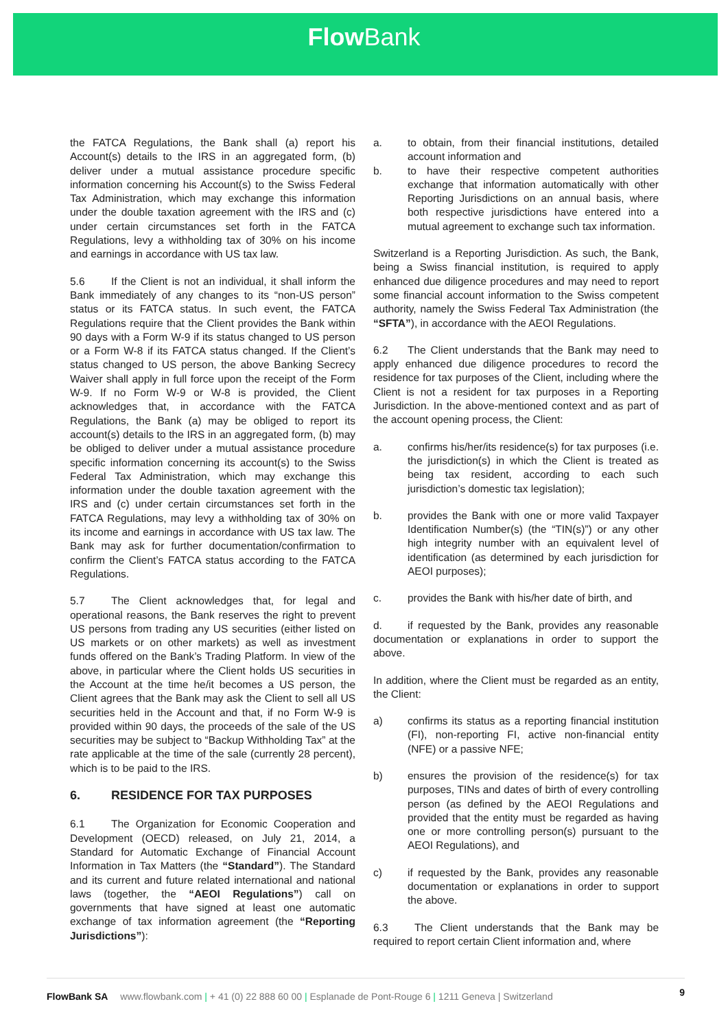Flow Bank
the FATCA Regulations, the Bank shall (a) report his Account(s) details to the IRS in an aggregated form, (b) deliver under a mutual assistance procedure specific information concerning his Account(s) to the Swiss Federal Tax Administration, which may exchange this information under the double taxation agreement with the IRS and (c) under certain circumstances set forth in the FATCA Regulations, levy a withholding tax of 30% on his income and earnings in accordance with US tax law.
5.6 If the Client is not an individual, it shall inform the Bank immediately of any changes to its “non-US person” status or its FATCA status. In such event, the FATCA Regulations require that the Client provides the Bank within 90 days with a Form W-9 if its status changed to US person or a Form W-8 if its FATCA status changed. If the Client’s status changed to US person, the above Banking Secrecy Waiver shall apply in full force upon the receipt of the Form W-9. If no Form W-9 or W-8 is provided, the Client acknowledges that, in accordance with the FATCA Regulations, the Bank (a) may be obliged to report its account(s) details to the IRS in an aggregated form, (b) may be obliged to deliver under a mutual assistance procedure specific information concerning its account(s) to the Swiss Federal Tax Administration, which may exchange this information under the double taxation agreement with the IRS and (c) under certain circumstances set forth in the FATCA Regulations, may levy a withholding tax of 30% on its income and earnings in accordance with US tax law. The Bank may ask for further documentation/confirmation to confirm the Client’s FATCA status according to the FATCA Regulations.
5.7 The Client acknowledges that, for legal and operational reasons, the Bank reserves the right to prevent US persons from trading any US securities (either listed on US markets or on other markets) as well as investment funds offered on the Bank’s Trading Platform. In view of the above, in particular where the Client holds US securities in the Account at the time he/it becomes a US person, the Client agrees that the Bank may ask the Client to sell all US securities held in the Account and that, if no Form W-9 is provided within 90 days, the proceeds of the sale of the US securities may be subject to “Backup Withholding Tax” at the rate applicable at the time of the sale (currently 28 percent), which is to be paid to the IRS.
6. RESIDENCE FOR TAX PURPOSES
6.1 The Organization for Economic Cooperation and Development (OECD) released, on July 21, 2014, a Standard for Automatic Exchange of Financial Account Information in Tax Matters (the “Standard”). The Standard and its current and future related international and national laws (together, the “AEOI Regulations”) call on governments that have signed at least one automatic exchange of tax information agreement (the “Reporting Jurisdictions”):
a. to obtain, from their financial institutions, detailed account information and
b. to have their respective competent authorities exchange that information automatically with other Reporting Jurisdictions on an annual basis, where both respective jurisdictions have entered into a mutual agreement to exchange such tax information.
Switzerland is a Reporting Jurisdiction. As such, the Bank, being a Swiss financial institution, is required to apply enhanced due diligence procedures and may need to report some financial account information to the Swiss competent authority, namely the Swiss Federal Tax Administration (the “SFTA”), in accordance with the AEOI Regulations.
6.2 The Client understands that the Bank may need to apply enhanced due diligence procedures to record the residence for tax purposes of the Client, including where the Client is not a resident for tax purposes in a Reporting Jurisdiction. In the above-mentioned context and as part of the account opening process, the Client:
a. confirms his/her/its residence(s) for tax purposes (i.e. the jurisdiction(s) in which the Client is treated as being tax resident, according to each such jurisdiction’s domestic tax legislation);
b. provides the Bank with one or more valid Taxpayer Identification Number(s) (the “TIN(s)”) or any other high integrity number with an equivalent level of identification (as determined by each jurisdiction for AEOI purposes);
c. provides the Bank with his/her date of birth, and
d. if requested by the Bank, provides any reasonable documentation or explanations in order to support the above.
In addition, where the Client must be regarded as an entity, the Client:
a) confirms its status as a reporting financial institution (FI), non-reporting FI, active non-financial entity (NFE) or a passive NFE;
b) ensures the provision of the residence(s) for tax purposes, TINs and dates of birth of every controlling person (as defined by the AEOI Regulations and provided that the entity must be regarded as having one or more controlling person(s) pursuant to the AEOI Regulations), and
c) if requested by the Bank, provides any reasonable documentation or explanations in order to support the above.
6.3 The Client understands that the Bank may be required to report certain Client information and, where
FlowBank SA www.flowbank.com | + 41 (0) 22 888 60 00 | Esplanade de Pont-Rouge 6 | 1211 Geneva | Switzerland 9